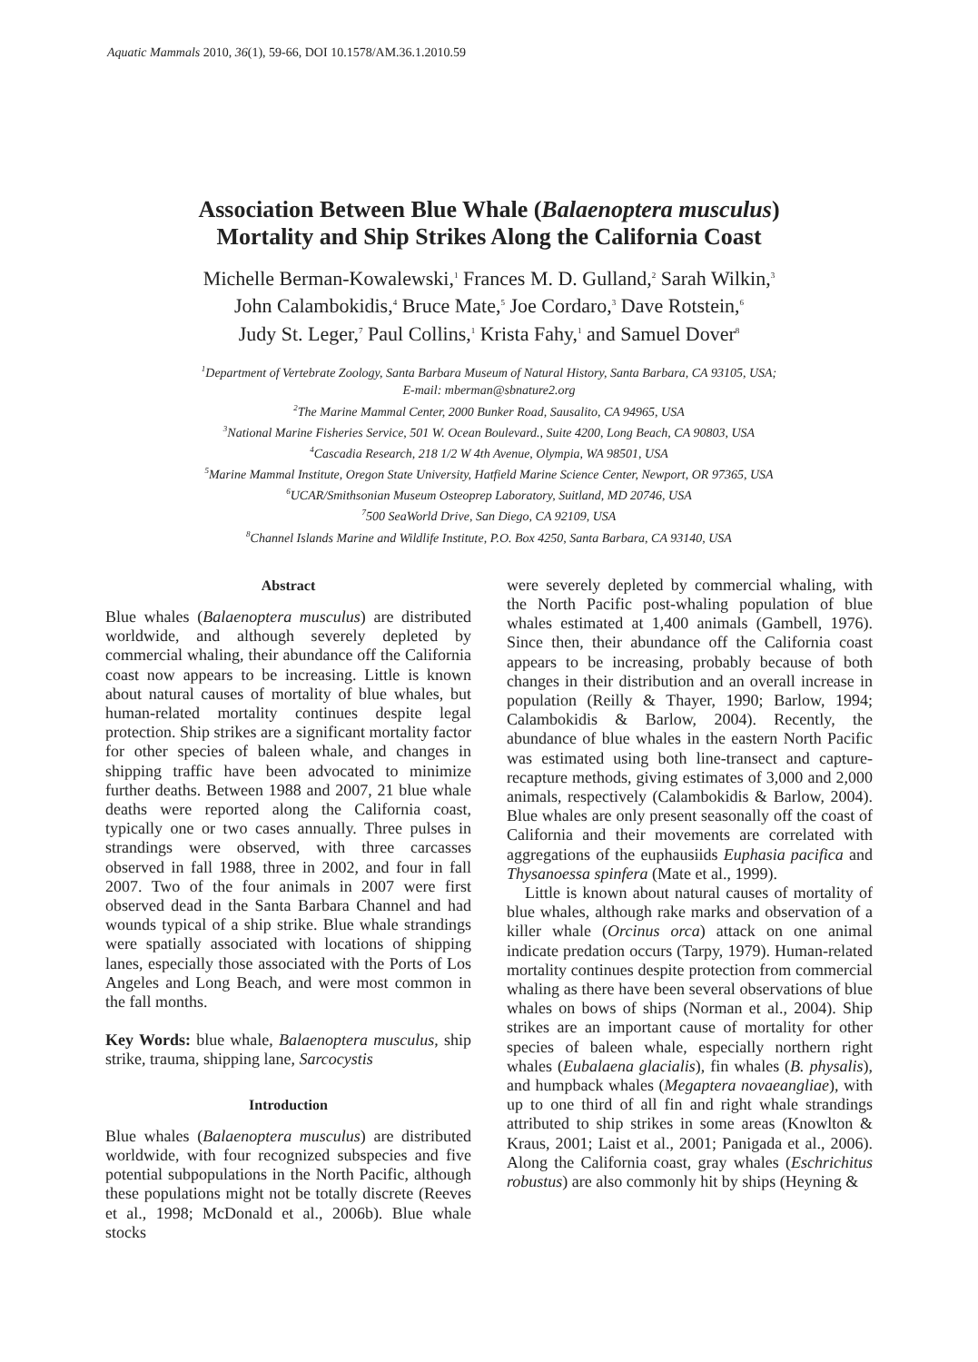Aquatic Mammals 2010, 36(1), 59-66, DOI 10.1578/AM.36.1.2010.59
Association Between Blue Whale (Balaenoptera musculus)
Mortality and Ship Strikes Along the California Coast
Michelle Berman-Kowalewski,<sup>1</sup> Frances M. D. Gulland,<sup>2</sup> Sarah Wilkin,<sup>3</sup>
John Calambokidis,<sup>4</sup> Bruce Mate,<sup>5</sup> Joe Cordaro,<sup>3</sup> Dave Rotstein,<sup>6</sup>
Judy St. Leger,<sup>7</sup> Paul Collins,<sup>1</sup> Krista Fahy,<sup>1</sup> and Samuel Dover<sup>8</sup>
<sup>1</sup> Department of Vertebrate Zoology, Santa Barbara Museum of Natural History, Santa Barbara, CA 93105, USA;
E-mail: mberman@sbnature2.org
<sup>2</sup> The Marine Mammal Center, 2000 Bunker Road, Sausalito, CA 94965, USA
<sup>3</sup> National Marine Fisheries Service, 501 W. Ocean Boulevard., Suite 4200, Long Beach, CA 90803, USA
<sup>4</sup> Cascadia Research, 218 1/2 W 4th Avenue, Olympia, WA 98501, USA
<sup>5</sup> Marine Mammal Institute, Oregon State University, Hatfield Marine Science Center, Newport, OR 97365, USA
<sup>6</sup> UCAR/Smithsonian Museum Osteoprep Laboratory, Suitland, MD 20746, USA
<sup>7</sup> 500 SeaWorld Drive, San Diego, CA 92109, USA
<sup>8</sup> Channel Islands Marine and Wildlife Institute, P.O. Box 4250, Santa Barbara, CA 93140, USA
Abstract
Blue whales (Balaenoptera musculus) are distributed worldwide, and although severely depleted by commercial whaling, their abundance off the California coast now appears to be increasing. Little is known about natural causes of mortality of blue whales, but human-related mortality continues despite legal protection. Ship strikes are a significant mortality factor for other species of baleen whale, and changes in shipping traffic have been advocated to minimize further deaths. Between 1988 and 2007, 21 blue whale deaths were reported along the California coast, typically one or two cases annually. Three pulses in strandings were observed, with three carcasses observed in fall 1988, three in 2002, and four in fall 2007. Two of the four animals in 2007 were first observed dead in the Santa Barbara Channel and had wounds typical of a ship strike. Blue whale strandings were spatially associated with locations of shipping lanes, especially those associated with the Ports of Los Angeles and Long Beach, and were most common in the fall months.
Key Words: blue whale, Balaenoptera musculus, ship strike, trauma, shipping lane, Sarcocystis
Introduction
Blue whales (Balaenoptera musculus) are distributed worldwide, with four recognized subspecies and five potential subpopulations in the North Pacific, although these populations might not be totally discrete (Reeves et al., 1998; McDonald et al., 2006b). Blue whale stocks
were severely depleted by commercial whaling, with the North Pacific post-whaling population of blue whales estimated at 1,400 animals (Gambell, 1976). Since then, their abundance off the California coast appears to be increasing, probably because of both changes in their distribution and an overall increase in population (Reilly & Thayer, 1990; Barlow, 1994; Calambokidis & Barlow, 2004). Recently, the abundance of blue whales in the eastern North Pacific was estimated using both line-transect and capture-recapture methods, giving estimates of 3,000 and 2,000 animals, respectively (Calambokidis & Barlow, 2004). Blue whales are only present seasonally off the coast of California and their movements are correlated with aggregations of the euphausiids Euphasia pacifica and Thysanoessa spinfera (Mate et al., 1999).
Little is known about natural causes of mortality of blue whales, although rake marks and observation of a killer whale (Orcinus orca) attack on one animal indicate predation occurs (Tarpy, 1979). Human-related mortality continues despite protection from commercial whaling as there have been several observations of blue whales on bows of ships (Norman et al., 2004). Ship strikes are an important cause of mortality for other species of baleen whale, especially northern right whales (Eubalaena glacialis), fin whales (B. physalis), and humpback whales (Megaptera novaeangliae), with up to one third of all fin and right whale strandings attributed to ship strikes in some areas (Knowlton & Kraus, 2001; Laist et al., 2001; Panigada et al., 2006). Along the California coast, gray whales (Eschrichitus robustus) are also commonly hit by ships (Heyning &